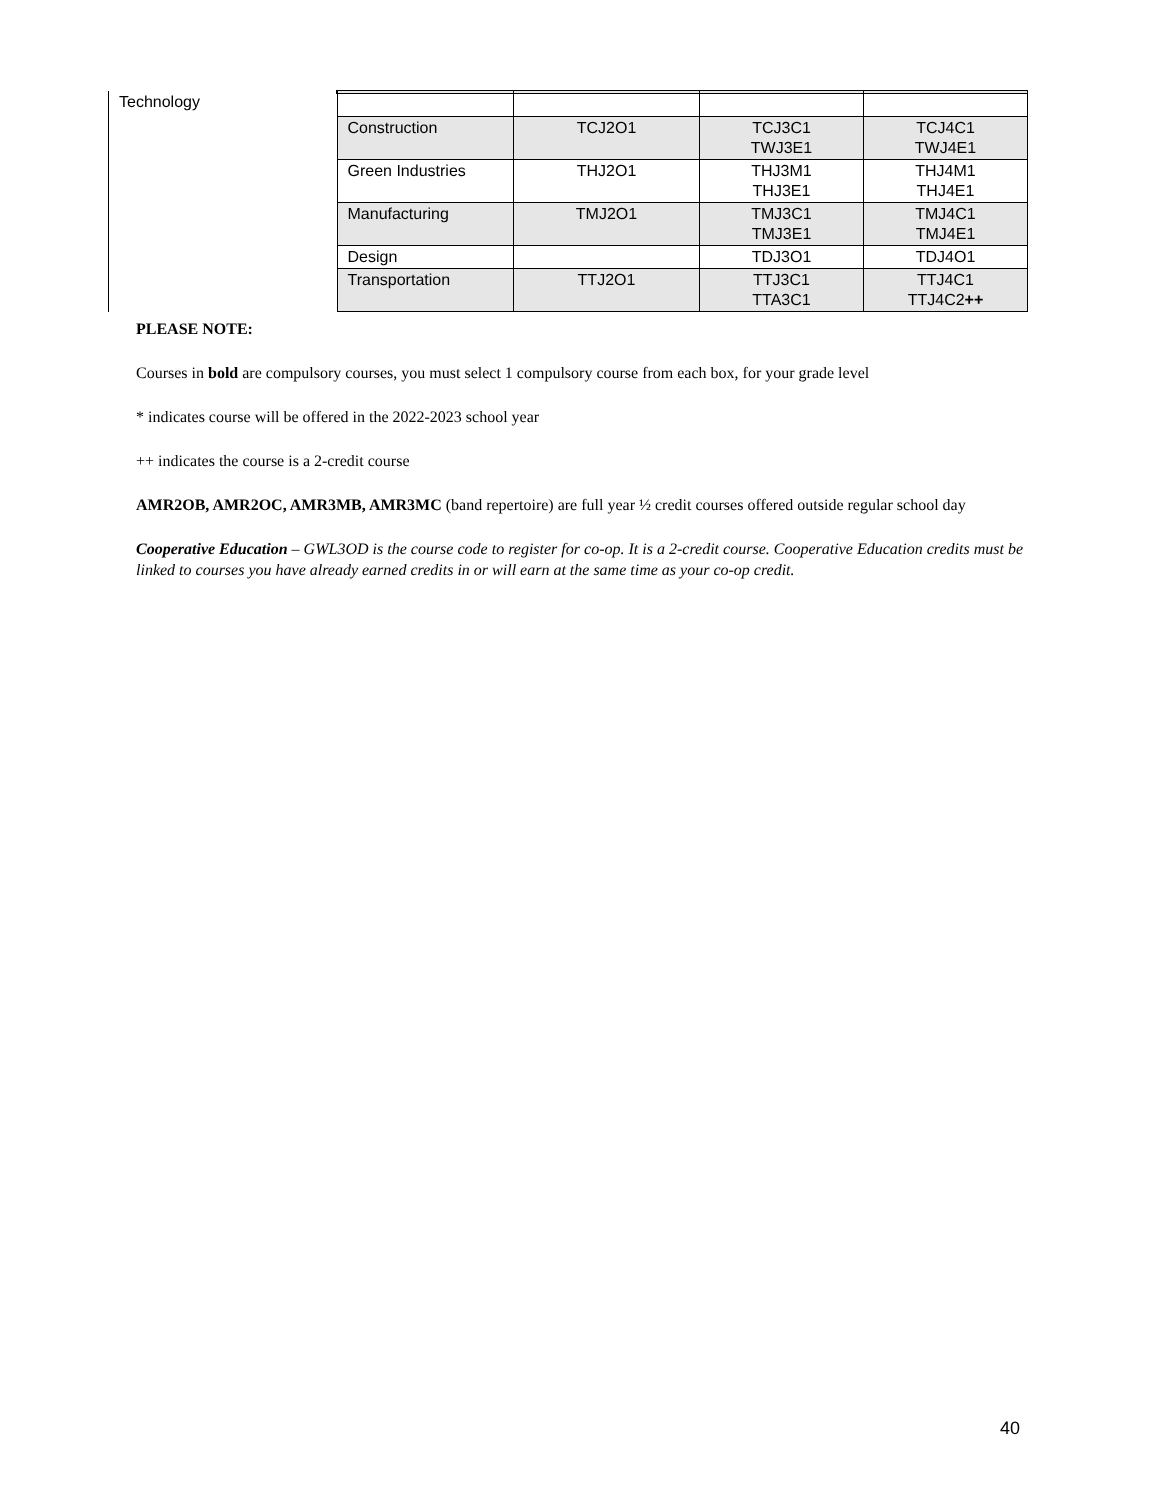| Technology | | | | |
| | Construction | TCJ2O1 | TCJ3C1 TWJ3E1 | TCJ4C1 TWJ4E1 |
| | Green Industries | THJ2O1 | THJ3M1 THJ3E1 | THJ4M1 THJ4E1 |
| | Manufacturing | TMJ2O1 | TMJ3C1 TMJ3E1 | TMJ4C1 TMJ4E1 |
| | Design | | TDJ3O1 | TDJ4O1 |
| | Transportation | TTJ2O1 | TTJ3C1 TTA3C1 | TTJ4C1 TTJ4C2 ++ |
PLEASE NOTE:
Courses in bold are compulsory courses, you must select 1 compulsory course from each box, for your grade level
* indicates course will be offered in the 2022-2023 school year
++ indicates the course is a 2-credit course
AMR2OB, AMR2OC, AMR3MB, AMR3MC (band repertoire) are full year ½ credit courses offered outside regular school day
Cooperative Education – GWL3OD is the course code to register for co-op. It is a 2-credit course. Cooperative Education credits must be linked to courses you have already earned credits in or will earn at the same time as your co-op credit.
40